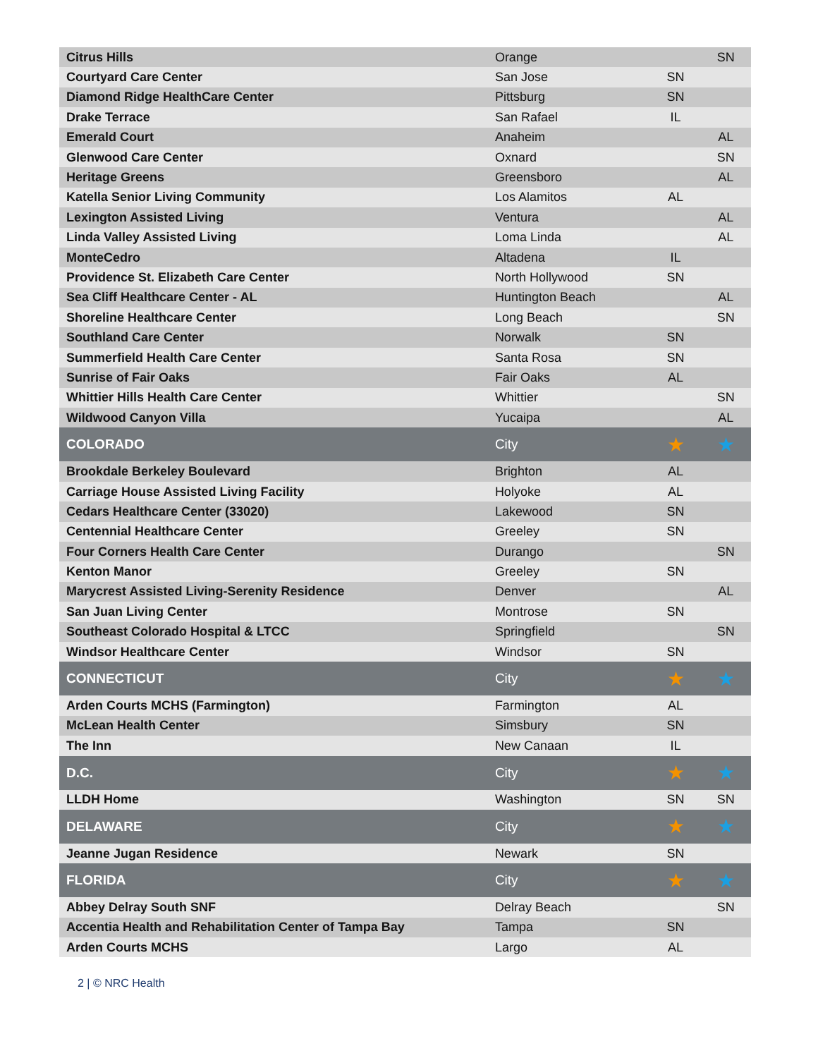| Citrus Hills | Orange | | SN |
| Courtyard Care Center | San Jose | SN | |
| Diamond Ridge HealthCare Center | Pittsburg | SN | |
| Drake Terrace | San Rafael | IL | |
| Emerald Court | Anaheim | | AL |
| Glenwood Care Center | Oxnard | | SN |
| Heritage Greens | Greensboro | | AL |
| Katella Senior Living Community | Los Alamitos | AL | |
| Lexington Assisted Living | Ventura | | AL |
| Linda Valley Assisted Living | Loma Linda | | AL |
| MonteCedro | Altadena | IL | |
| Providence St. Elizabeth Care Center | North Hollywood | SN | |
| Sea Cliff Healthcare Center - AL | Huntington Beach | | AL |
| Shoreline Healthcare Center | Long Beach | | SN |
| Southland Care Center | Norwalk | SN | |
| Summerfield Health Care Center | Santa Rosa | SN | |
| Sunrise of Fair Oaks | Fair Oaks | AL | |
| Whittier Hills Health Care Center | Whittier | | SN |
| Wildwood Canyon Villa | Yucaipa | | AL |
| COLORADO | City | ★ | ★ |
| Brookdale Berkeley Boulevard | Brighton | AL | |
| Carriage House Assisted Living Facility | Holyoke | AL | |
| Cedars Healthcare Center (33020) | Lakewood | SN | |
| Centennial Healthcare Center | Greeley | SN | |
| Four Corners Health Care Center | Durango | | SN |
| Kenton Manor | Greeley | SN | |
| Marycrest Assisted Living-Serenity Residence | Denver | | AL |
| San Juan Living Center | Montrose | SN | |
| Southeast Colorado Hospital & LTCC | Springfield | | SN |
| Windsor Healthcare Center | Windsor | SN | |
| CONNECTICUT | City | ★ | ★ |
| Arden Courts MCHS (Farmington) | Farmington | AL | |
| McLean Health Center | Simsbury | SN | |
| The Inn | New Canaan | IL | |
| D.C. | City | ★ | ★ |
| LLDH Home | Washington | SN | SN |
| DELAWARE | City | ★ | ★ |
| Jeanne Jugan Residence | Newark | SN | |
| FLORIDA | City | ★ | ★ |
| Abbey Delray South SNF | Delray Beach | | SN |
| Accentia Health and Rehabilitation Center of Tampa Bay | Tampa | SN | |
| Arden Courts MCHS | Largo | AL | |
2 | © NRC Health